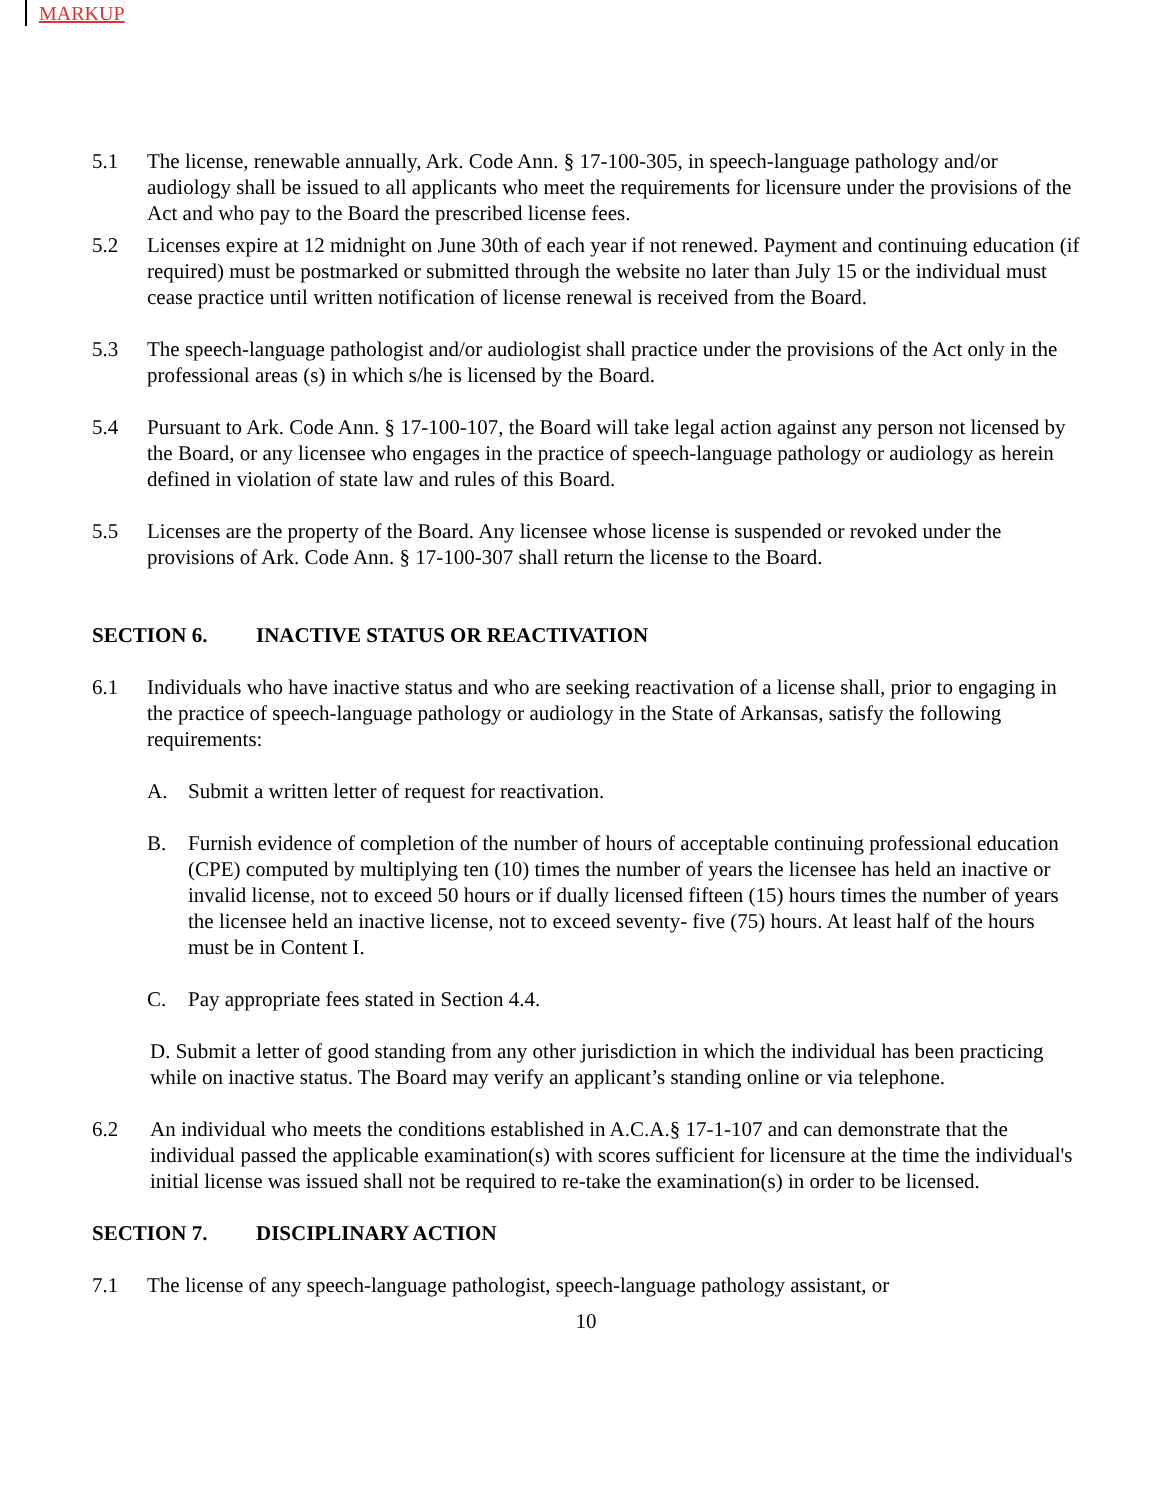MARKUP
5.1 The license, renewable annually, Ark. Code Ann. § 17-100-305, in speech-language pathology and/or audiology shall be issued to all applicants who meet the requirements for licensure under the provisions of the Act and who pay to the Board the prescribed license fees.
5.2 Licenses expire at 12 midnight on June 30th of each year if not renewed. Payment and continuing education (if required) must be postmarked or submitted through the website no later than July 15 or the individual must cease practice until written notification of license renewal is received from the Board.
5.3 The speech-language pathologist and/or audiologist shall practice under the provisions of the Act only in the professional areas (s) in which s/he is licensed by the Board.
5.4 Pursuant to Ark. Code Ann. § 17-100-107, the Board will take legal action against any person not licensed by the Board, or any licensee who engages in the practice of speech-language pathology or audiology as herein defined in violation of state law and rules of this Board.
5.5 Licenses are the property of the Board. Any licensee whose license is suspended or revoked under the provisions of Ark. Code Ann. § 17-100-307 shall return the license to the Board.
SECTION 6. INACTIVE STATUS OR REACTIVATION
6.1 Individuals who have inactive status and who are seeking reactivation of a license shall, prior to engaging in the practice of speech-language pathology or audiology in the State of Arkansas, satisfy the following requirements:
A. Submit a written letter of request for reactivation.
B. Furnish evidence of completion of the number of hours of acceptable continuing professional education (CPE) computed by multiplying ten (10) times the number of years the licensee has held an inactive or invalid license, not to exceed 50 hours or if dually licensed fifteen (15) hours times the number of years the licensee held an inactive license, not to exceed seventy- five (75) hours. At least half of the hours must be in Content I.
C. Pay appropriate fees stated in Section 4.4.
D. Submit a letter of good standing from any other jurisdiction in which the individual has been practicing while on inactive status. The Board may verify an applicant’s standing online or via telephone.
6.2 An individual who meets the conditions established in A.C.A.§ 17-1-107 and can demonstrate that the individual passed the applicable examination(s) with scores sufficient for licensure at the time the individual's initial license was issued shall not be required to re-take the examination(s) in order to be licensed.
SECTION 7. DISCIPLINARY ACTION
7.1 The license of any speech-language pathologist, speech-language pathology assistant, or
10